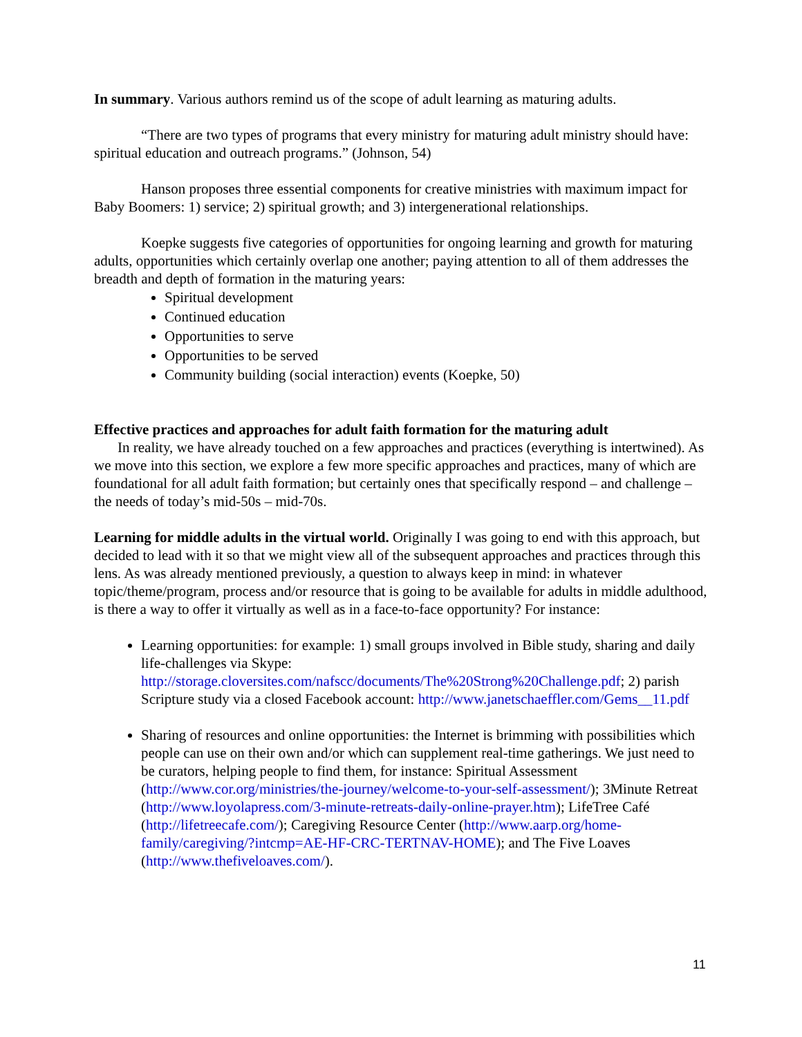In summary. Various authors remind us of the scope of adult learning as maturing adults.
“There are two types of programs that every ministry for maturing adult ministry should have: spiritual education and outreach programs.” (Johnson, 54)
Hanson proposes three essential components for creative ministries with maximum impact for Baby Boomers: 1) service; 2) spiritual growth; and 3) intergenerational relationships.
Koepke suggests five categories of opportunities for ongoing learning and growth for maturing adults, opportunities which certainly overlap one another; paying attention to all of them addresses the breadth and depth of formation in the maturing years:
Spiritual development
Continued education
Opportunities to serve
Opportunities to be served
Community building (social interaction) events (Koepke, 50)
Effective practices and approaches for adult faith formation for the maturing adult
In reality, we have already touched on a few approaches and practices (everything is intertwined). As we move into this section, we explore a few more specific approaches and practices, many of which are foundational for all adult faith formation; but certainly ones that specifically respond – and challenge – the needs of today’s mid-50s – mid-70s.
Learning for middle adults in the virtual world. Originally I was going to end with this approach, but decided to lead with it so that we might view all of the subsequent approaches and practices through this lens. As was already mentioned previously, a question to always keep in mind: in whatever topic/theme/program, process and/or resource that is going to be available for adults in middle adulthood, is there a way to offer it virtually as well as in a face-to-face opportunity? For instance:
Learning opportunities: for example: 1) small groups involved in Bible study, sharing and daily life-challenges via Skype: http://storage.cloversites.com/nafscc/documents/The%20Strong%20Challenge.pdf; 2) parish Scripture study via a closed Facebook account: http://www.janetschaeffler.com/Gems__11.pdf
Sharing of resources and online opportunities: the Internet is brimming with possibilities which people can use on their own and/or which can supplement real-time gatherings. We just need to be curators, helping people to find them, for instance: Spiritual Assessment (http://www.cor.org/ministries/the-journey/welcome-to-your-self-assessment/); 3Minute Retreat (http://www.loyolapress.com/3-minute-retreats-daily-online-prayer.htm); LifeTree Café (http://lifetreecafe.com/); Caregiving Resource Center (http://www.aarp.org/home-family/caregiving/?intcmp=AE-HF-CRC-TERTNAV-HOME); and The Five Loaves (http://www.thefiveloaves.com/).
11